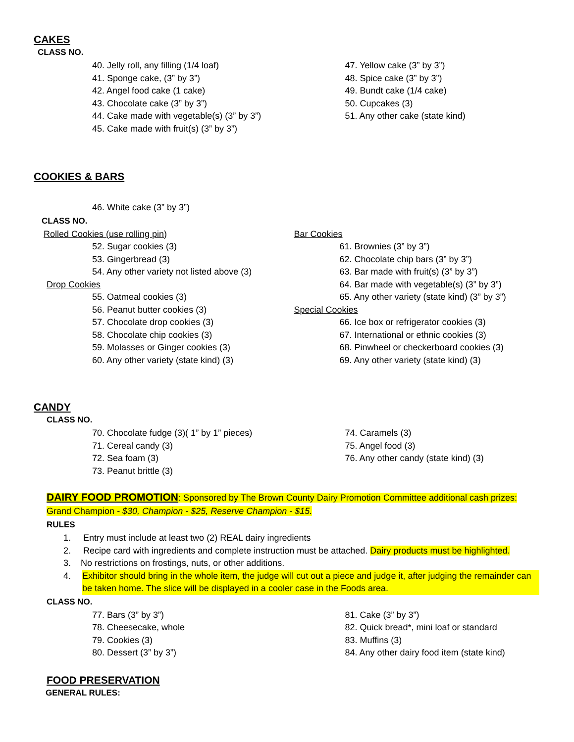CAKES
CLASS NO.
40. Jelly roll, any filling (1/4 loaf)
41. Sponge cake, (3” by 3”)
42. Angel food cake (1 cake)
43. Chocolate cake (3” by 3”)
44. Cake made with vegetable(s) (3” by 3”)
45. Cake made with fruit(s) (3” by 3”)
47. Yellow cake (3” by 3”)
48. Spice cake (3” by 3”)
49. Bundt cake (1/4 cake)
50. Cupcakes (3)
51. Any other cake (state kind)
COOKIES & BARS
46. White cake (3” by 3”)
CLASS NO.
Rolled Cookies (use rolling pin)
52. Sugar cookies (3)
53. Gingerbread (3)
54. Any other variety not listed above (3)
Drop Cookies
55. Oatmeal cookies (3)
56. Peanut butter cookies (3)
57. Chocolate drop cookies (3)
58. Chocolate chip cookies (3)
59. Molasses or Ginger cookies (3)
60. Any other variety (state kind) (3)
Bar Cookies
61. Brownies (3” by 3”)
62. Chocolate chip bars (3” by 3”)
63. Bar made with fruit(s) (3” by 3”)
64. Bar made with vegetable(s) (3” by 3”)
65. Any other variety (state kind) (3” by 3”)
Special Cookies
66. Ice box or refrigerator cookies (3)
67. International or ethnic cookies (3)
68. Pinwheel or checkerboard cookies (3)
69. Any other variety (state kind) (3)
CANDY
CLASS NO.
70. Chocolate fudge (3)( 1” by 1” pieces)
71. Cereal candy (3)
72. Sea foam (3)
73. Peanut brittle (3)
74. Caramels (3)
75. Angel food (3)
76. Any other candy (state kind) (3)
DAIRY FOOD PROMOTION: Sponsored by The Brown County Dairy Promotion Committee additional cash prizes: Grand Champion - $30, Champion - $25, Reserve Champion - $15.
RULES
1. Entry must include at least two (2) REAL dairy ingredients
2. Recipe card with ingredients and complete instruction must be attached. Dairy products must be highlighted.
3. No restrictions on frostings, nuts, or other additions.
4. Exhibitor should bring in the whole item, the judge will cut out a piece and judge it, after judging the remainder can be taken home. The slice will be displayed in a cooler case in the Foods area.
CLASS NO.
77. Bars (3” by 3”)
78. Cheesecake, whole
79. Cookies (3)
80. Dessert (3” by 3”)
81. Cake (3” by 3”)
82. Quick bread*, mini loaf or standard
83. Muffins (3)
84. Any other dairy food item (state kind)
FOOD PRESERVATION
GENERAL RULES: